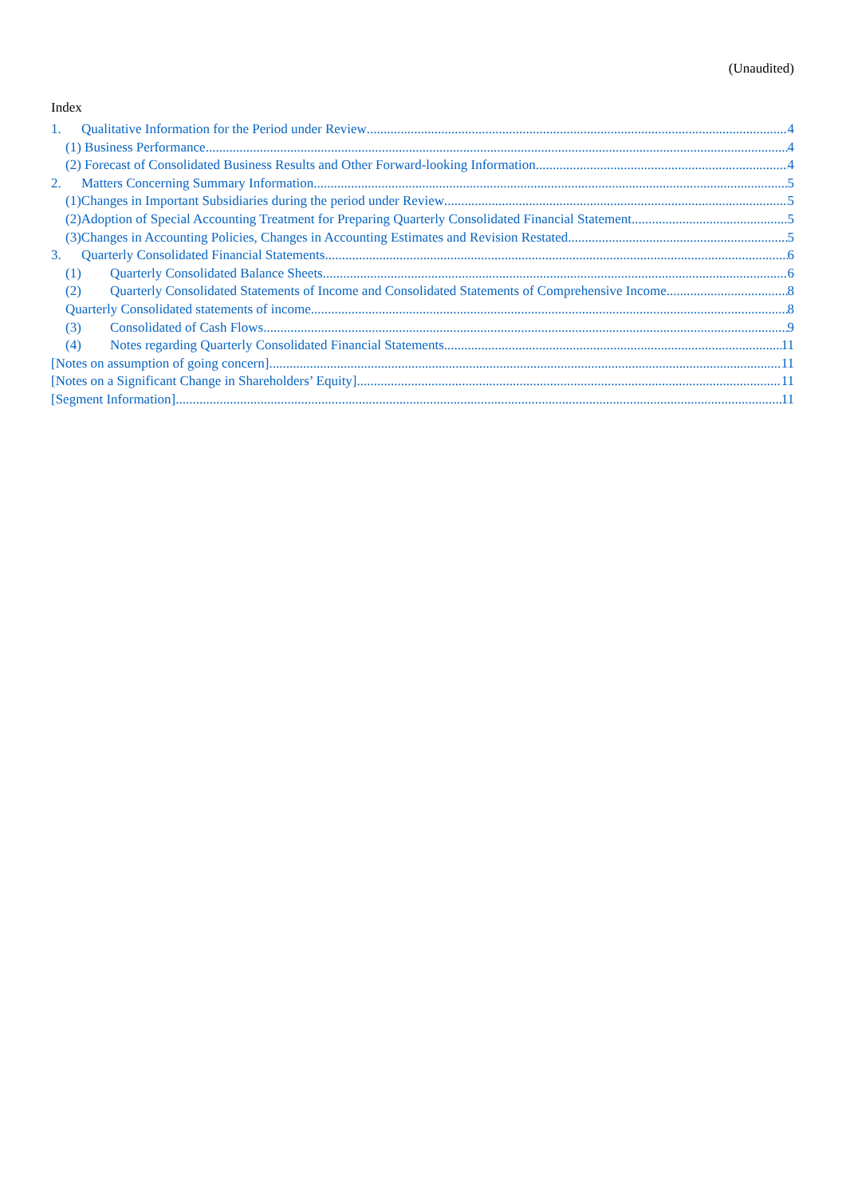(Unaudited)
Index
1. Qualitative Information for the Period under Review 4
(1) Business Performance 4
(2) Forecast of Consolidated Business Results and Other Forward-looking Information 4
2. Matters Concerning Summary Information 5
(1)Changes in Important Subsidiaries during the period under Review 5
(2)Adoption of Special Accounting Treatment for Preparing Quarterly Consolidated Financial Statement 5
(3)Changes in Accounting Policies, Changes in Accounting Estimates and Revision Restated 5
3. Quarterly Consolidated Financial Statements 6
(1) Quarterly Consolidated Balance Sheets 6
(2) Quarterly Consolidated Statements of Income and Consolidated Statements of Comprehensive Income 8
Quarterly Consolidated statements of income 8
(3) Consolidated of Cash Flows 9
(4) Notes regarding Quarterly Consolidated Financial Statements 11
[Notes on assumption of going concern] 11
[Notes on a Significant Change in Shareholders’ Equity] 11
[Segment Information] 11